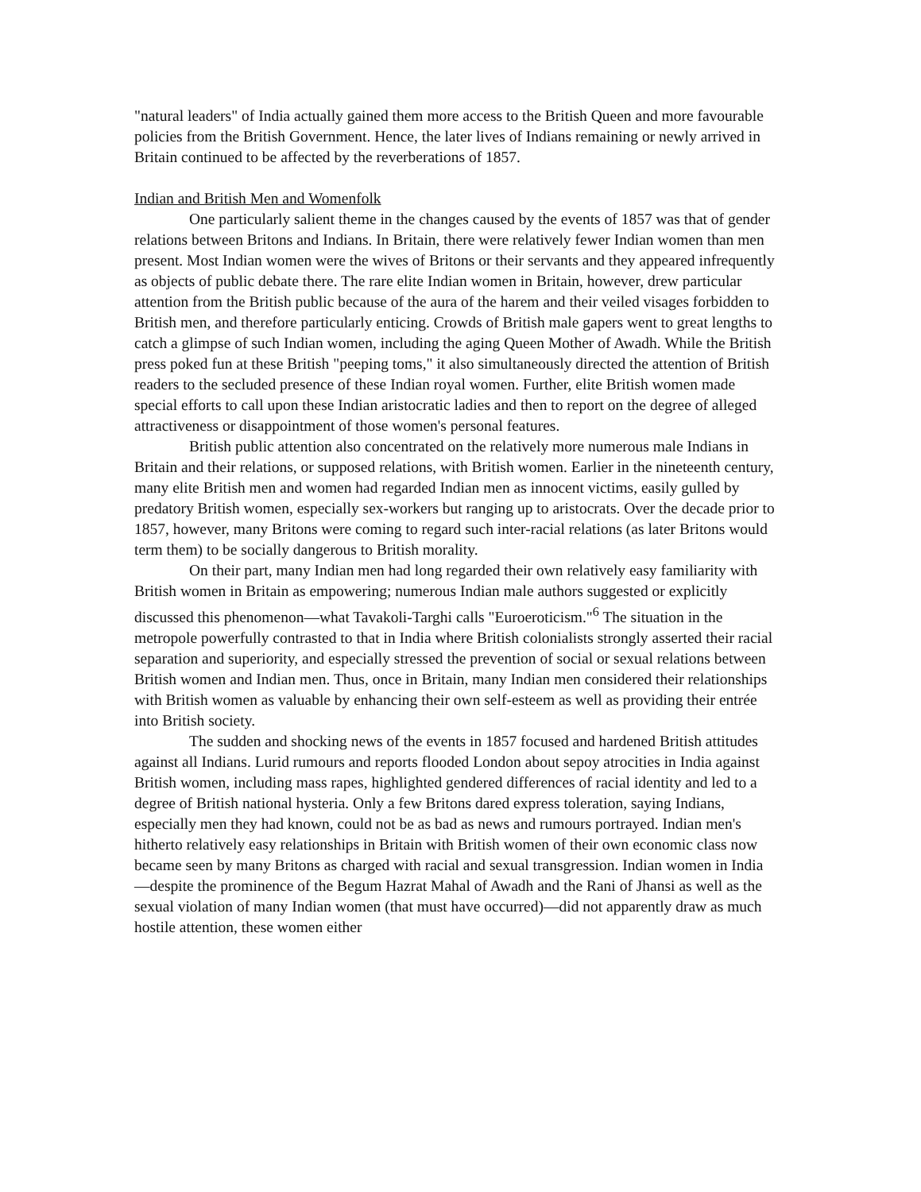"natural leaders" of India actually gained them more access to the British Queen and more favourable policies from the British Government. Hence, the later lives of Indians remaining or newly arrived in Britain continued to be affected by the reverberations of 1857.
Indian and British Men and Womenfolk
One particularly salient theme in the changes caused by the events of 1857 was that of gender relations between Britons and Indians. In Britain, there were relatively fewer Indian women than men present. Most Indian women were the wives of Britons or their servants and they appeared infrequently as objects of public debate there. The rare elite Indian women in Britain, however, drew particular attention from the British public because of the aura of the harem and their veiled visages forbidden to British men, and therefore particularly enticing. Crowds of British male gapers went to great lengths to catch a glimpse of such Indian women, including the aging Queen Mother of Awadh. While the British press poked fun at these British "peeping toms," it also simultaneously directed the attention of British readers to the secluded presence of these Indian royal women. Further, elite British women made special efforts to call upon these Indian aristocratic ladies and then to report on the degree of alleged attractiveness or disappointment of those women's personal features.
British public attention also concentrated on the relatively more numerous male Indians in Britain and their relations, or supposed relations, with British women. Earlier in the nineteenth century, many elite British men and women had regarded Indian men as innocent victims, easily gulled by predatory British women, especially sex-workers but ranging up to aristocrats. Over the decade prior to 1857, however, many Britons were coming to regard such inter-racial relations (as later Britons would term them) to be socially dangerous to British morality.
On their part, many Indian men had long regarded their own relatively easy familiarity with British women in Britain as empowering; numerous Indian male authors suggested or explicitly discussed this phenomenon—what Tavakoli-Targhi calls "Euroeroticism."<sup>6</sup> The situation in the metropole powerfully contrasted to that in India where British colonialists strongly asserted their racial separation and superiority, and especially stressed the prevention of social or sexual relations between British women and Indian men. Thus, once in Britain, many Indian men considered their relationships with British women as valuable by enhancing their own self-esteem as well as providing their entrée into British society.
The sudden and shocking news of the events in 1857 focused and hardened British attitudes against all Indians. Lurid rumours and reports flooded London about sepoy atrocities in India against British women, including mass rapes, highlighted gendered differences of racial identity and led to a degree of British national hysteria. Only a few Britons dared express toleration, saying Indians, especially men they had known, could not be as bad as news and rumours portrayed. Indian men's hitherto relatively easy relationships in Britain with British women of their own economic class now became seen by many Britons as charged with racial and sexual transgression. Indian women in India—despite the prominence of the Begum Hazrat Mahal of Awadh and the Rani of Jhansi as well as the sexual violation of many Indian women (that must have occurred)—did not apparently draw as much hostile attention, these women either